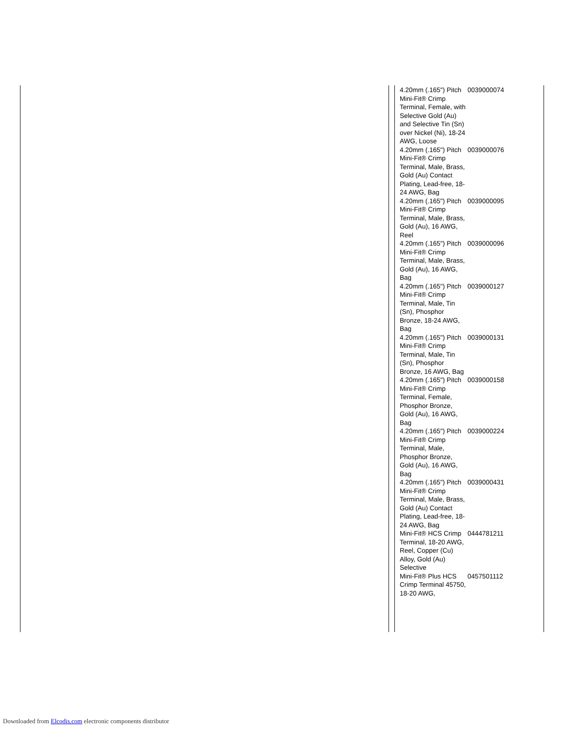| 4.20mm (.165") Pitch Mini-Fit® Crimp Terminal, Female, with Selective Gold (Au) and Selective Tin (Sn) over Nickel (Ni), 18-24 AWG, Loose | 0039000074 |
| 4.20mm (.165") Pitch Mini-Fit® Crimp Terminal, Male, Brass, Gold (Au) Contact Plating, Lead-free, 18-24 AWG, Bag | 0039000076 |
| 4.20mm (.165") Pitch Mini-Fit® Crimp Terminal, Male, Brass, Gold (Au), 16 AWG, Reel | 0039000095 |
| 4.20mm (.165") Pitch Mini-Fit® Crimp Terminal, Male, Brass, Gold (Au), 16 AWG, Bag | 0039000096 |
| 4.20mm (.165") Pitch Mini-Fit® Crimp Terminal, Male, Tin (Sn), Phosphor Bronze, 18-24 AWG, Bag | 0039000127 |
| 4.20mm (.165") Pitch Mini-Fit® Crimp Terminal, Male, Tin (Sn), Phosphor Bronze, 16 AWG, Bag | 0039000131 |
| 4.20mm (.165") Pitch Mini-Fit® Crimp Terminal, Female, Phosphor Bronze, Gold (Au), 16 AWG, Bag | 0039000158 |
| 4.20mm (.165") Pitch Mini-Fit® Crimp Terminal, Male, Phosphor Bronze, Gold (Au), 16 AWG, Bag | 0039000224 |
| 4.20mm (.165") Pitch Mini-Fit® Crimp Terminal, Male, Brass, Gold (Au) Contact Plating, Lead-free, 18-24 AWG, Bag | 0039000431 |
| Mini-Fit® HCS Crimp Terminal, 18-20 AWG, Reel, Copper (Cu) Alloy, Gold (Au) Selective | 0444781211 |
| Mini-Fit® Plus HCS Crimp Terminal 45750, 18-20 AWG, | 0457501112 |
Downloaded from Elcodis.com electronic components distributor